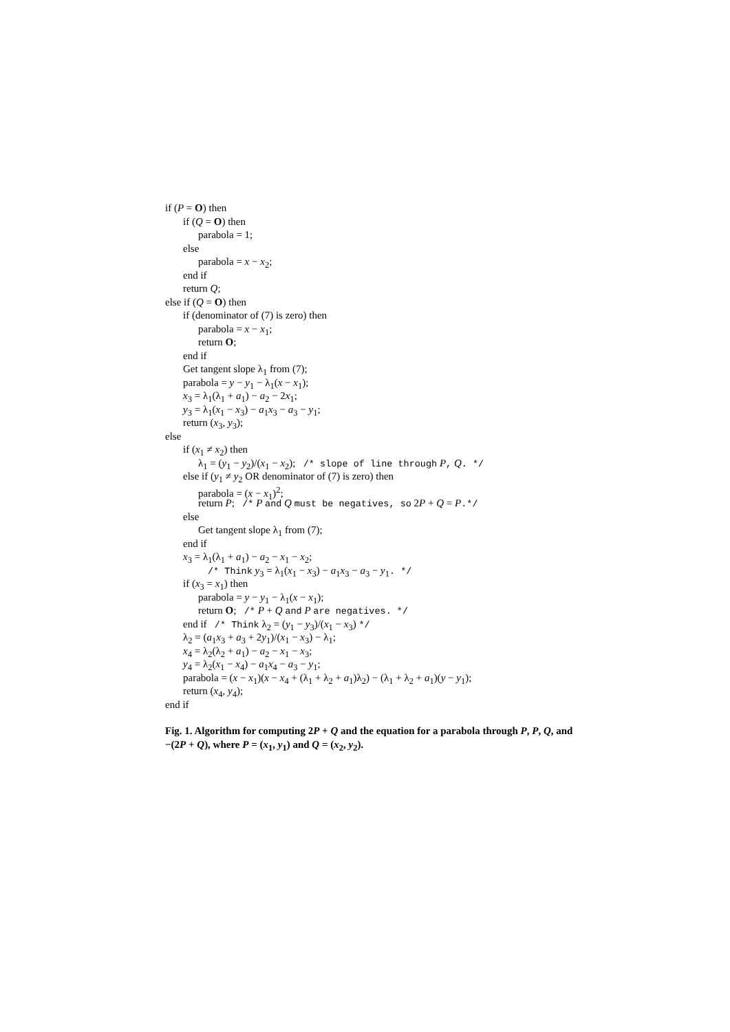if (P = O) then
if (Q = O) then
parabola = 1;
else
parabola = x − x<sub>2</sub>;
end if
return Q;
else if (Q = O) then
if (denominator of (7) is zero) then
parabola = x − x<sub>1</sub>;
return O;
end if
Get tangent slope λ<sub>1</sub> from (7);
parabola = y − y<sub>1</sub> − λ<sub>1</sub>(x − x<sub>1</sub>);
x<sub>3</sub> = λ<sub>1</sub>(λ<sub>1</sub> + a<sub>1</sub>) − a<sub>2</sub> − 2x<sub>1</sub>;
y<sub>3</sub> = λ<sub>1</sub>(x<sub>1</sub> − x<sub>3</sub>) − a<sub>1</sub>x<sub>3</sub> − a<sub>3</sub> − y<sub>1</sub>;
return (x<sub>3</sub>, y<sub>3</sub>);
else
if (x<sub>1</sub> ≠ x<sub>2</sub>) then
λ<sub>1</sub> = (y<sub>1</sub> − y<sub>2</sub>)/(x<sub>1</sub> − x<sub>2</sub>); /* slope of line through P, Q. */
else if (y<sub>1</sub> ≠ y<sub>2</sub> OR denominator of (7) is zero) then
parabola = (x − x<sub>1</sub>)<sup>2</sup>;
return P; /* P and Q must be negatives, so 2P + Q = P.*/
else
Get tangent slope λ<sub>1</sub> from (7);
end if
x<sub>3</sub> = λ<sub>1</sub>(λ<sub>1</sub> + a<sub>1</sub>) − a<sub>2</sub> − x<sub>1</sub> − x<sub>2</sub>;
/* Think y<sub>3</sub> = λ<sub>1</sub>(x<sub>1</sub> − x<sub>3</sub>) − a<sub>1</sub>x<sub>3</sub> − a<sub>3</sub> − y<sub>1</sub>. */
if (x<sub>3</sub> = x<sub>1</sub>) then
parabola = y − y<sub>1</sub> − λ<sub>1</sub>(x − x<sub>1</sub>);
return O; /* P + Q and P are negatives. */
end if /* Think λ<sub>2</sub> = (y<sub>1</sub> − y<sub>3</sub>)/(x<sub>1</sub> − x<sub>3</sub>) */
λ<sub>2</sub> = (a<sub>1</sub>x<sub>3</sub> + a<sub>3</sub> + 2y<sub>1</sub>)/(x<sub>1</sub> − x<sub>3</sub>) − λ<sub>1</sub>;
x<sub>4</sub> = λ<sub>2</sub>(λ<sub>2</sub> + a<sub>1</sub>) − a<sub>2</sub> − x<sub>1</sub> − x<sub>3</sub>;
y<sub>4</sub> = λ<sub>2</sub>(x<sub>1</sub> − x<sub>4</sub>) − a<sub>1</sub>x<sub>4</sub> − a<sub>3</sub> − y<sub>1</sub>;
parabola = (x − x<sub>1</sub>)(x − x<sub>4</sub> + (λ<sub>1</sub> + λ<sub>2</sub> + a<sub>1</sub>)λ<sub>2</sub>) − (λ<sub>1</sub> + λ<sub>2</sub> + a<sub>1</sub>)(y − y<sub>1</sub>);
return (x<sub>4</sub>, y<sub>4</sub>);
end if
Fig. 1. Algorithm for computing 2P + Q and the equation for a parabola through P, P, Q, and −(2P + Q), where P = (x<sub>1</sub>, y<sub>1</sub>) and Q = (x<sub>2</sub>, y<sub>2</sub>).